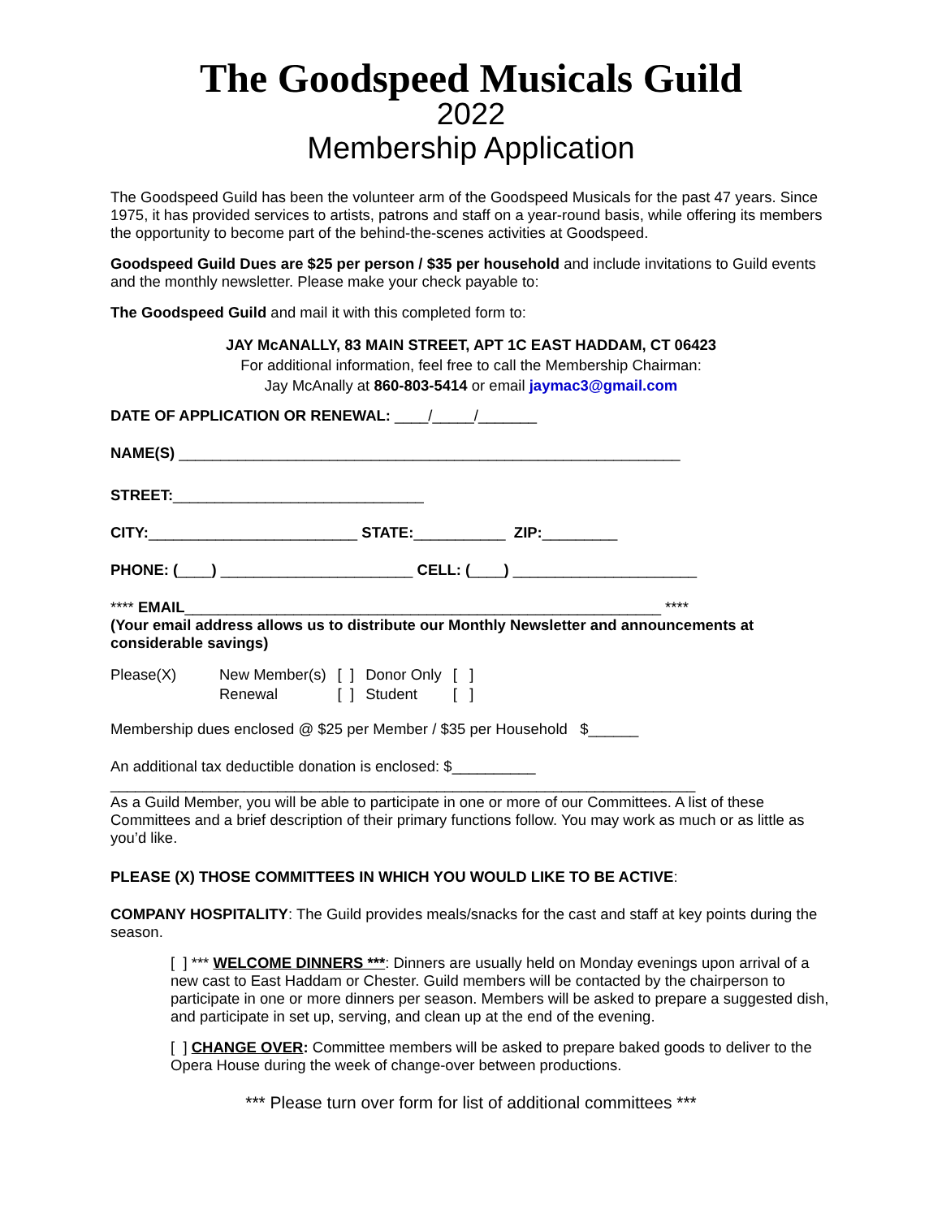The Goodspeed Musicals Guild
2022
Membership Application
The Goodspeed Guild has been the volunteer arm of the Goodspeed Musicals for the past 47 years. Since 1975, it has provided services to artists, patrons and staff on a year-round basis, while offering its members the opportunity to become part of the behind-the-scenes activities at Goodspeed.
Goodspeed Guild Dues are $25 per person / $35 per household and include invitations to Guild events and the monthly newsletter. Please make your check payable to:
The Goodspeed Guild and mail it with this completed form to:
JAY McANALLY, 83 MAIN STREET, APT 1C EAST HADDAM, CT 06423
For additional information, feel free to call the Membership Chairman:
Jay McAnally at 860-803-5414 or email jaymac3@gmail.com
DATE OF APPLICATION OR RENEWAL: ____/_____/_______
NAME(S) ____________________________________________________________
STREET:______________________________
CITY:_________________________ STATE:___________ ZIP:_________
PHONE: (____) _______________________ CELL: (____) ______________________
**** EMAIL_________________________________________________________ ****
(Your email address allows us to distribute our Monthly Newsletter and announcements at considerable savings)
| Please(X) | New Member(s) | [ ] | Donor Only | [ ] |
| | Renewal | [ ] | Student | [ ] |
Membership dues enclosed @ $25 per Member / $35 per Household $______
An additional tax deductible donation is enclosed: $__________
______________________________________________________________________
As a Guild Member, you will be able to participate in one or more of our Committees. A list of these Committees and a brief description of their primary functions follow. You may work as much or as little as you’d like.
PLEASE (X) THOSE COMMITTEES IN WHICH YOU WOULD LIKE TO BE ACTIVE:
COMPANY HOSPITALITY: The Guild provides meals/snacks for the cast and staff at key points during the season.
[ ] *** WELCOME DINNERS ***: Dinners are usually held on Monday evenings upon arrival of a new cast to East Haddam or Chester. Guild members will be contacted by the chairperson to participate in one or more dinners per season. Members will be asked to prepare a suggested dish, and participate in set up, serving, and clean up at the end of the evening.
[ ] CHANGE OVER: Committee members will be asked to prepare baked goods to deliver to the Opera House during the week of change-over between productions.
*** Please turn over form for list of additional committees ***